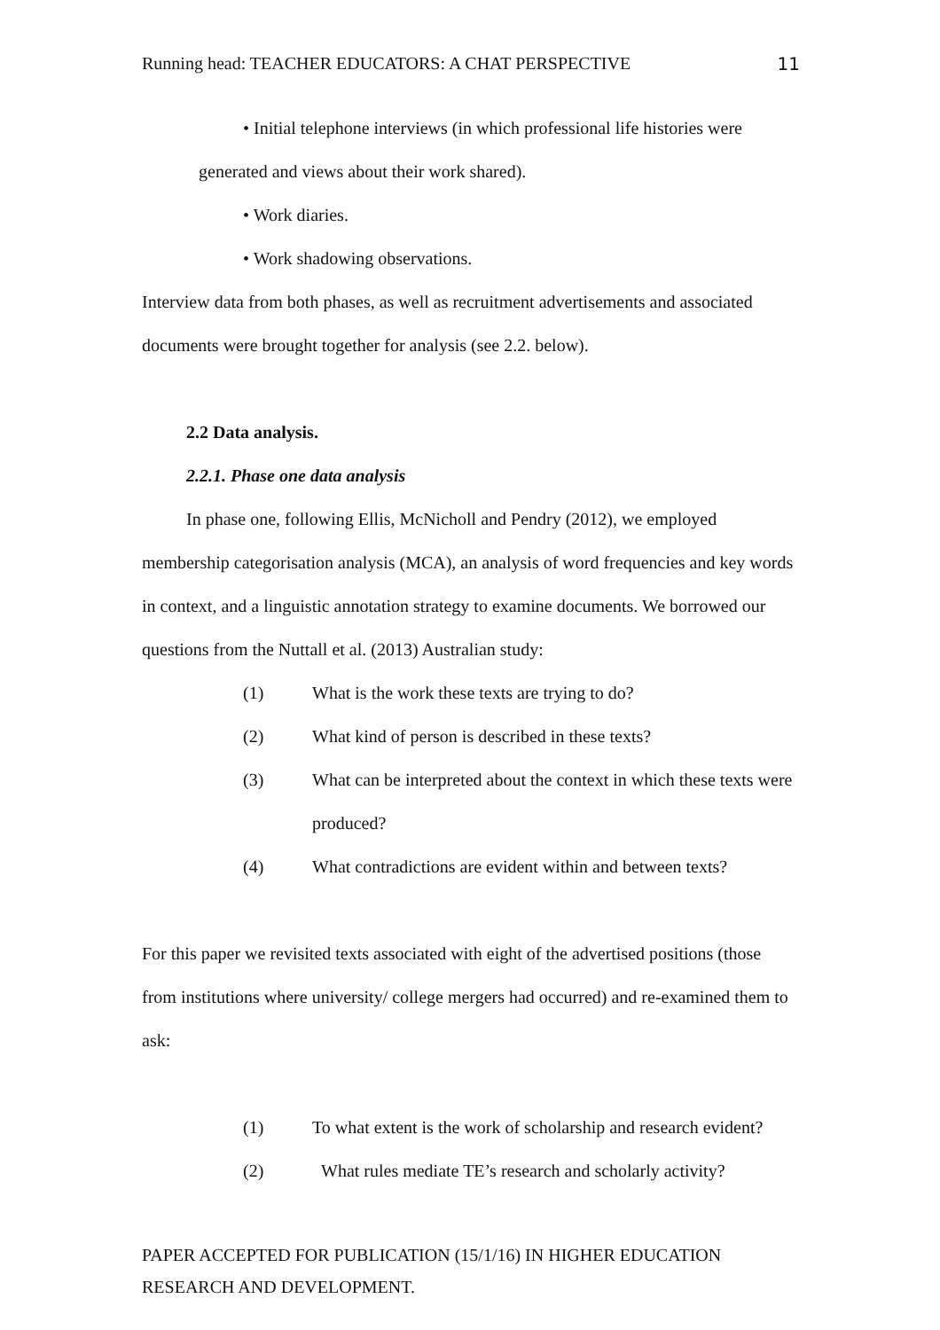Running head: TEACHER EDUCATORS: A CHAT PERSPECTIVE 11
• Initial telephone interviews (in which professional life histories were
generated and views about their work shared).
• Work diaries.
• Work shadowing observations.
Interview data from both phases, as well as recruitment advertisements and associated documents were brought together for analysis (see 2.2. below).
2.2 Data analysis.
2.2.1. Phase one data analysis
In phase one, following Ellis, McNicholl and Pendry (2012), we employed membership categorisation analysis (MCA), an analysis of word frequencies and key words in context, and a linguistic annotation strategy to examine documents. We borrowed our questions from the Nuttall et al. (2013) Australian study:
(1) What is the work these texts are trying to do?
(2) What kind of person is described in these texts?
(3) What can be interpreted about the context in which these texts were produced?
(4) What contradictions are evident within and between texts?
For this paper we revisited texts associated with eight of the advertised positions (those from institutions where university/ college mergers had occurred) and re-examined them to ask:
(1) To what extent is the work of scholarship and research evident?
(2) What rules mediate TE’s research and scholarly activity?
PAPER ACCEPTED FOR PUBLICATION (15/1/16) IN HIGHER EDUCATION RESEARCH AND DEVELOPMENT.